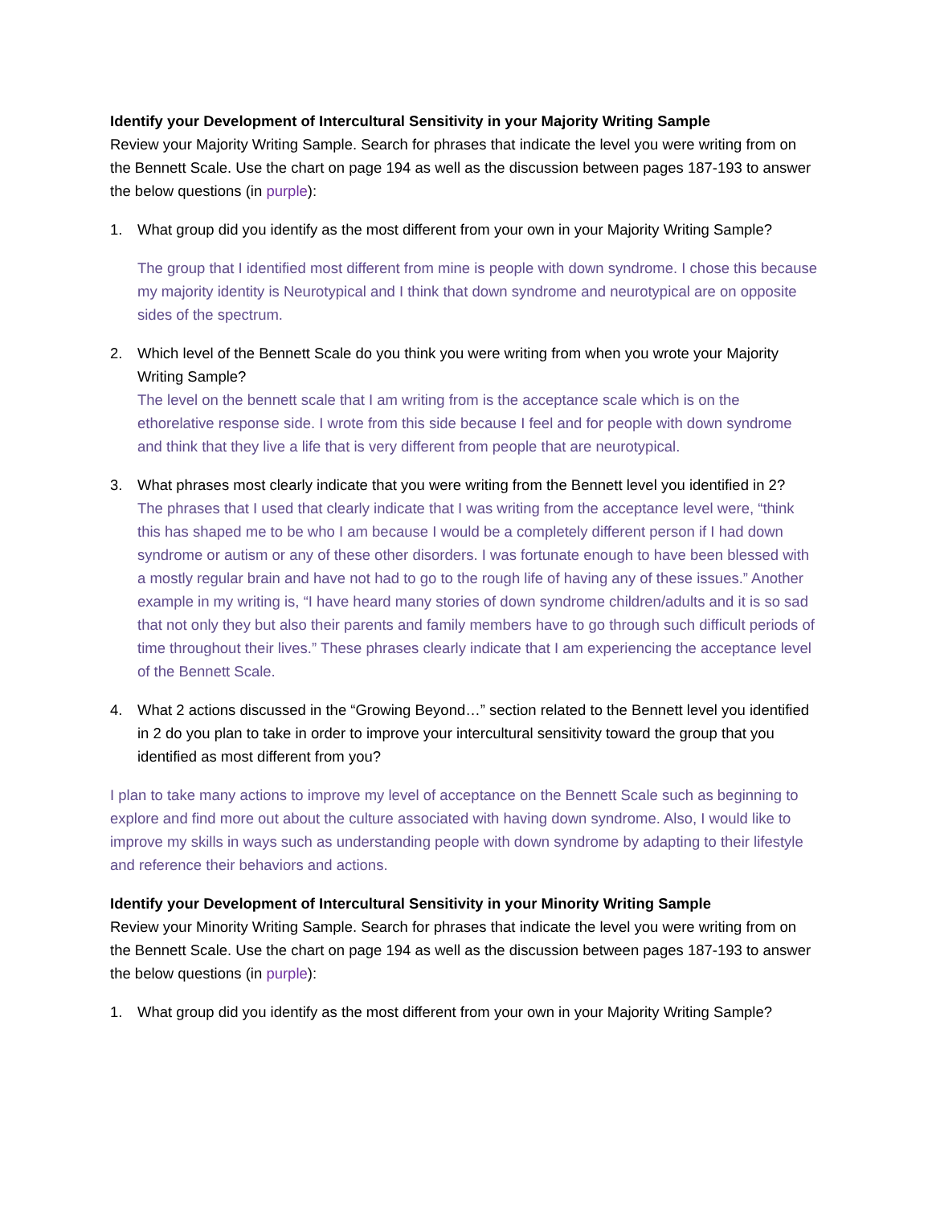Identify your Development of Intercultural Sensitivity in your Majority Writing Sample
Review your Majority Writing Sample. Search for phrases that indicate the level you were writing from on the Bennett Scale. Use the chart on page 194 as well as the discussion between pages 187-193 to answer the below questions (in purple):
1. What group did you identify as the most different from your own in your Majority Writing Sample?
The group that I identified most different from mine is people with down syndrome. I chose this because my majority identity is Neurotypical and I think that down syndrome and neurotypical are on opposite sides of the spectrum.
2. Which level of the Bennett Scale do you think you were writing from when you wrote your Majority Writing Sample?
The level on the bennett scale that I am writing from is the acceptance scale which is on the ethorelative response side. I wrote from this side because I feel and for people with down syndrome and think that they live a life that is very different from people that are neurotypical.
3. What phrases most clearly indicate that you were writing from the Bennett level you identified in 2?
The phrases that I used that clearly indicate that I was writing from the acceptance level were, “think this has shaped me to be who I am because I would be a completely different person if I had down syndrome or autism or any of these other disorders. I was fortunate enough to have been blessed with a mostly regular brain and have not had to go to the rough life of having any of these issues.” Another example in my writing is, “I have heard many stories of down syndrome children/adults and it is so sad that not only they but also their parents and family members have to go through such difficult periods of time throughout their lives.” These phrases clearly indicate that I am experiencing the acceptance level of the Bennett Scale.
4. What 2 actions discussed in the “Growing Beyond…” section related to the Bennett level you identified in 2 do you plan to take in order to improve your intercultural sensitivity toward the group that you identified as most different from you?
I plan to take many actions to improve my level of acceptance on the Bennett Scale such as beginning to explore and find more out about the culture associated with having down syndrome. Also, I would like to improve my skills in ways such as understanding people with down syndrome by adapting to their lifestyle and reference their behaviors and actions.
Identify your Development of Intercultural Sensitivity in your Minority Writing Sample
Review your Minority Writing Sample. Search for phrases that indicate the level you were writing from on the Bennett Scale. Use the chart on page 194 as well as the discussion between pages 187-193 to answer the below questions (in purple):
1. What group did you identify as the most different from your own in your Majority Writing Sample?